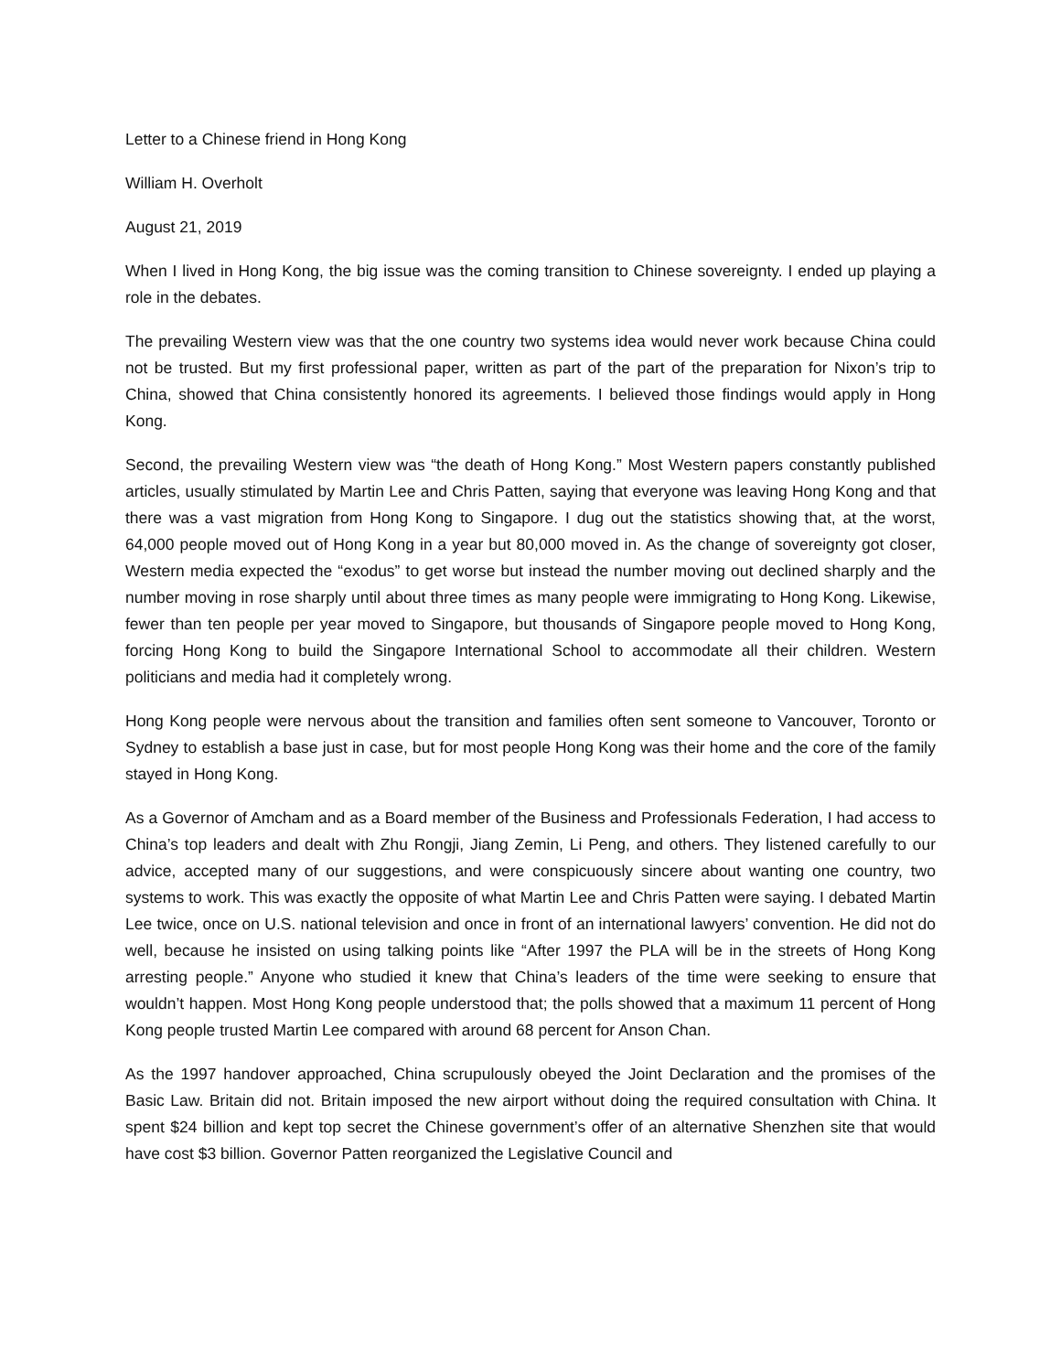Letter to a Chinese friend in Hong Kong
William H. Overholt
August 21, 2019
When I lived in Hong Kong, the big issue was the coming transition to Chinese sovereignty. I ended up playing a role in the debates.
The prevailing Western view was that the one country two systems idea would never work because China could not be trusted. But my first professional paper, written as part of the part of the preparation for Nixon’s trip to China, showed that China consistently honored its agreements. I believed those findings would apply in Hong Kong.
Second, the prevailing Western view was “the death of Hong Kong.” Most Western papers constantly published articles, usually stimulated by Martin Lee and Chris Patten, saying that everyone was leaving Hong Kong and that there was a vast migration from Hong Kong to Singapore. I dug out the statistics showing that, at the worst, 64,000 people moved out of Hong Kong in a year but 80,000 moved in. As the change of sovereignty got closer, Western media expected the “exodus” to get worse but instead the number moving out declined sharply and the number moving in rose sharply until about three times as many people were immigrating to Hong Kong. Likewise, fewer than ten people per year moved to Singapore, but thousands of Singapore people moved to Hong Kong, forcing Hong Kong to build the Singapore International School to accommodate all their children. Western politicians and media had it completely wrong.
Hong Kong people were nervous about the transition and families often sent someone to Vancouver, Toronto or Sydney to establish a base just in case, but for most people Hong Kong was their home and the core of the family stayed in Hong Kong.
As a Governor of Amcham and as a Board member of the Business and Professionals Federation, I had access to China’s top leaders and dealt with Zhu Rongji, Jiang Zemin, Li Peng, and others. They listened carefully to our advice, accepted many of our suggestions, and were conspicuously sincere about wanting one country, two systems to work. This was exactly the opposite of what Martin Lee and Chris Patten were saying. I debated Martin Lee twice, once on U.S. national television and once in front of an international lawyers’ convention. He did not do well, because he insisted on using talking points like “After 1997 the PLA will be in the streets of Hong Kong arresting people.” Anyone who studied it knew that China’s leaders of the time were seeking to ensure that wouldn’t happen. Most Hong Kong people understood that; the polls showed that a maximum 11 percent of Hong Kong people trusted Martin Lee compared with around 68 percent for Anson Chan.
As the 1997 handover approached, China scrupulously obeyed the Joint Declaration and the promises of the Basic Law. Britain did not. Britain imposed the new airport without doing the required consultation with China. It spent $24 billion and kept top secret the Chinese government’s offer of an alternative Shenzhen site that would have cost $3 billion. Governor Patten reorganized the Legislative Council and